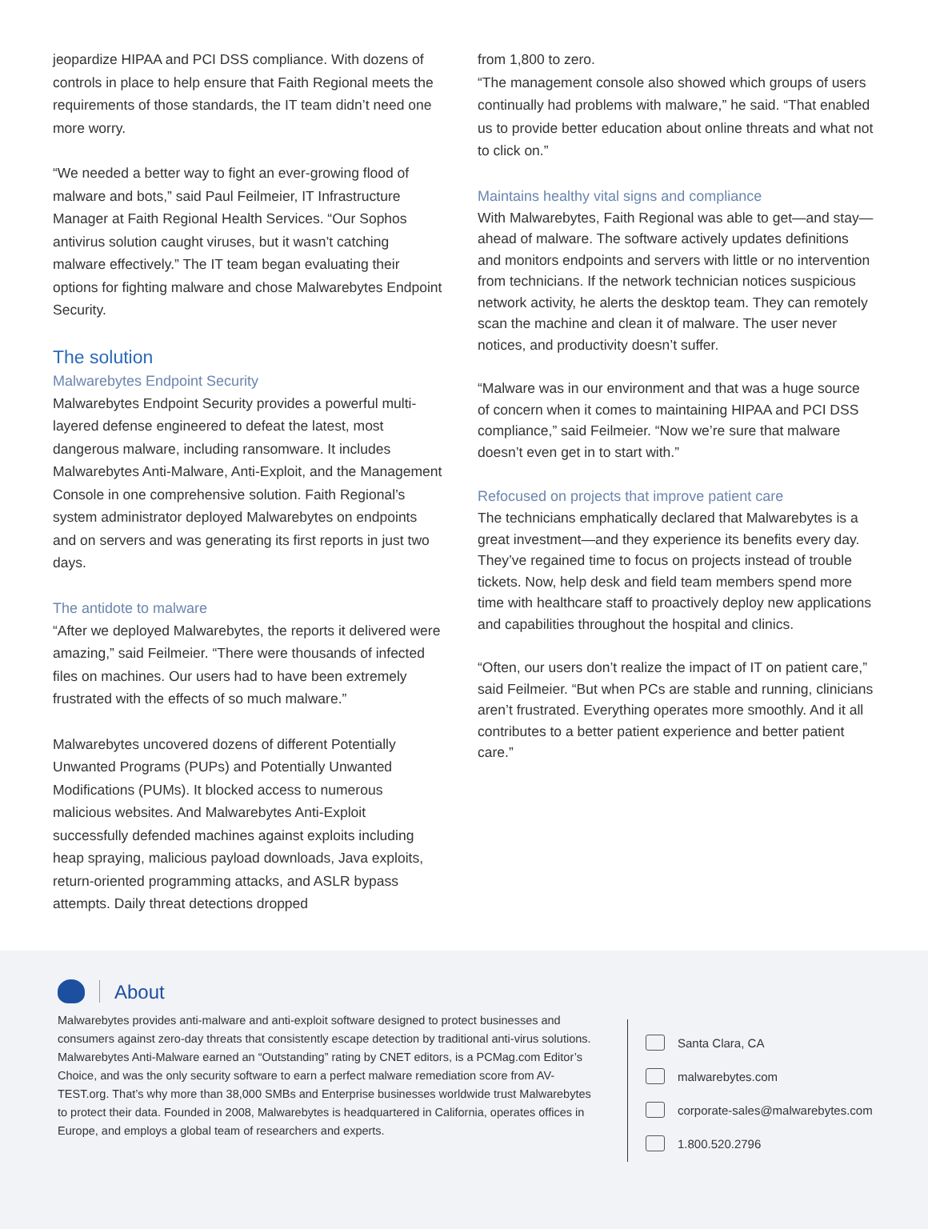jeopardize HIPAA and PCI DSS compliance. With dozens of controls in place to help ensure that Faith Regional meets the requirements of those standards, the IT team didn’t need one more worry.
“We needed a better way to fight an ever-growing flood of malware and bots,” said Paul Feilmeier, IT Infrastructure Manager at Faith Regional Health Services. “Our Sophos antivirus solution caught viruses, but it wasn’t catching malware effectively.” The IT team began evaluating their options for fighting malware and chose Malwarebytes Endpoint Security.
The solution
Malwarebytes Endpoint Security
Malwarebytes Endpoint Security provides a powerful multi-layered defense engineered to defeat the latest, most dangerous malware, including ransomware. It includes Malwarebytes Anti-Malware, Anti-Exploit, and the Management Console in one comprehensive solution. Faith Regional’s system administrator deployed Malwarebytes on endpoints and on servers and was generating its first reports in just two days.
The antidote to malware
“After we deployed Malwarebytes, the reports it delivered were amazing,” said Feilmeier. “There were thousands of infected files on machines. Our users had to have been extremely frustrated with the effects of so much malware.”
Malwarebytes uncovered dozens of different Potentially Unwanted Programs (PUPs) and Potentially Unwanted Modifications (PUMs). It blocked access to numerous malicious websites. And Malwarebytes Anti-Exploit successfully defended machines against exploits including heap spraying, malicious payload downloads, Java exploits, return-oriented programming attacks, and ASLR bypass attempts. Daily threat detections dropped
from 1,800 to zero.
“The management console also showed which groups of users continually had problems with malware,” he said. “That enabled us to provide better education about online threats and what not to click on.”
Maintains healthy vital signs and compliance
With Malwarebytes, Faith Regional was able to get—and stay—ahead of malware. The software actively updates definitions and monitors endpoints and servers with little or no intervention from technicians. If the network technician notices suspicious network activity, he alerts the desktop team. They can remotely scan the machine and clean it of malware. The user never notices, and productivity doesn’t suffer.
“Malware was in our environment and that was a huge source of concern when it comes to maintaining HIPAA and PCI DSS compliance,” said Feilmeier. “Now we’re sure that malware doesn’t even get in to start with.”
Refocused on projects that improve patient care
The technicians emphatically declared that Malwarebytes is a great investment—and they experience its benefits every day. They’ve regained time to focus on projects instead of trouble tickets. Now, help desk and field team members spend more time with healthcare staff to proactively deploy new applications and capabilities throughout the hospital and clinics.
“Often, our users don’t realize the impact of IT on patient care,” said Feilmeier. “But when PCs are stable and running, clinicians aren’t frustrated. Everything operates more smoothly. And it all contributes to a better patient experience and better patient care.”
About
Malwarebytes provides anti-malware and anti-exploit software designed to protect businesses and consumers against zero-day threats that consistently escape detection by traditional anti-virus solutions. Malwarebytes Anti-Malware earned an “Outstanding” rating by CNET editors, is a PCMag.com Editor’s Choice, and was the only security software to earn a perfect malware remediation score from AV-TEST.org. That’s why more than 38,000 SMBs and Enterprise businesses worldwide trust Malwarebytes to protect their data. Founded in 2008, Malwarebytes is headquartered in California, operates offices in Europe, and employs a global team of researchers and experts.
Santa Clara, CA
malwarebytes.com
corporate-sales@malwarebytes.com
1.800.520.2796